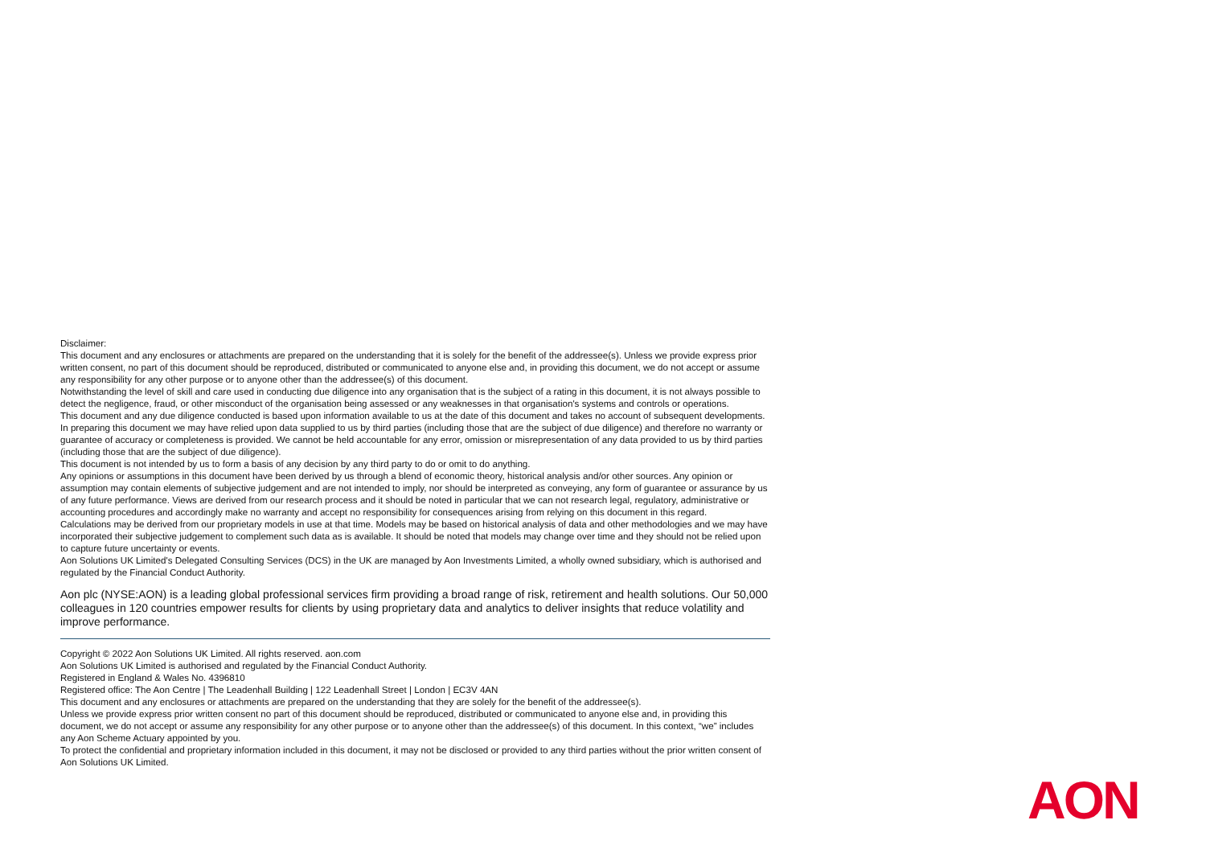Disclaimer:
This document and any enclosures or attachments are prepared on the understanding that it is solely for the benefit of the addressee(s). Unless we provide express prior written consent, no part of this document should be reproduced, distributed or communicated to anyone else and, in providing this document, we do not accept or assume any responsibility for any other purpose or to anyone other than the addressee(s) of this document.
Notwithstanding the level of skill and care used in conducting due diligence into any organisation that is the subject of a rating in this document, it is not always possible to detect the negligence, fraud, or other misconduct of the organisation being assessed or any weaknesses in that organisation's systems and controls or operations.
This document and any due diligence conducted is based upon information available to us at the date of this document and takes no account of subsequent developments. In preparing this document we may have relied upon data supplied to us by third parties (including those that are the subject of due diligence) and therefore no warranty or guarantee of accuracy or completeness is provided. We cannot be held accountable for any error, omission or misrepresentation of any data provided to us by third parties (including those that are the subject of due diligence).
This document is not intended by us to form a basis of any decision by any third party to do or omit to do anything.
Any opinions or assumptions in this document have been derived by us through a blend of economic theory, historical analysis and/or other sources. Any opinion or assumption may contain elements of subjective judgement and are not intended to imply, nor should be interpreted as conveying, any form of guarantee or assurance by us of any future performance. Views are derived from our research process and it should be noted in particular that we can not research legal, regulatory, administrative or accounting procedures and accordingly make no warranty and accept no responsibility for consequences arising from relying on this document in this regard.
Calculations may be derived from our proprietary models in use at that time. Models may be based on historical analysis of data and other methodologies and we may have incorporated their subjective judgement to complement such data as is available. It should be noted that models may change over time and they should not be relied upon to capture future uncertainty or events.
Aon Solutions UK Limited's Delegated Consulting Services (DCS) in the UK are managed by Aon Investments Limited, a wholly owned subsidiary, which is authorised and regulated by the Financial Conduct Authority.
Aon plc (NYSE:AON) is a leading global professional services firm providing a broad range of risk, retirement and health solutions. Our 50,000 colleagues in 120 countries empower results for clients by using proprietary data and analytics to deliver insights that reduce volatility and improve performance.
Copyright © 2022 Aon Solutions UK Limited. All rights reserved. aon.com
Aon Solutions UK Limited is authorised and regulated by the Financial Conduct Authority.
Registered in England & Wales No. 4396810
Registered office: The Aon Centre | The Leadenhall Building | 122 Leadenhall Street | London | EC3V 4AN
This document and any enclosures or attachments are prepared on the understanding that they are solely for the benefit of the addressee(s).
Unless we provide express prior written consent no part of this document should be reproduced, distributed or communicated to anyone else and, in providing this document, we do not accept or assume any responsibility for any other purpose or to anyone other than the addressee(s) of this document. In this context, “we” includes any Aon Scheme Actuary appointed by you.
To protect the confidential and proprietary information included in this document, it may not be disclosed or provided to any third parties without the prior written consent of Aon Solutions UK Limited.
AON